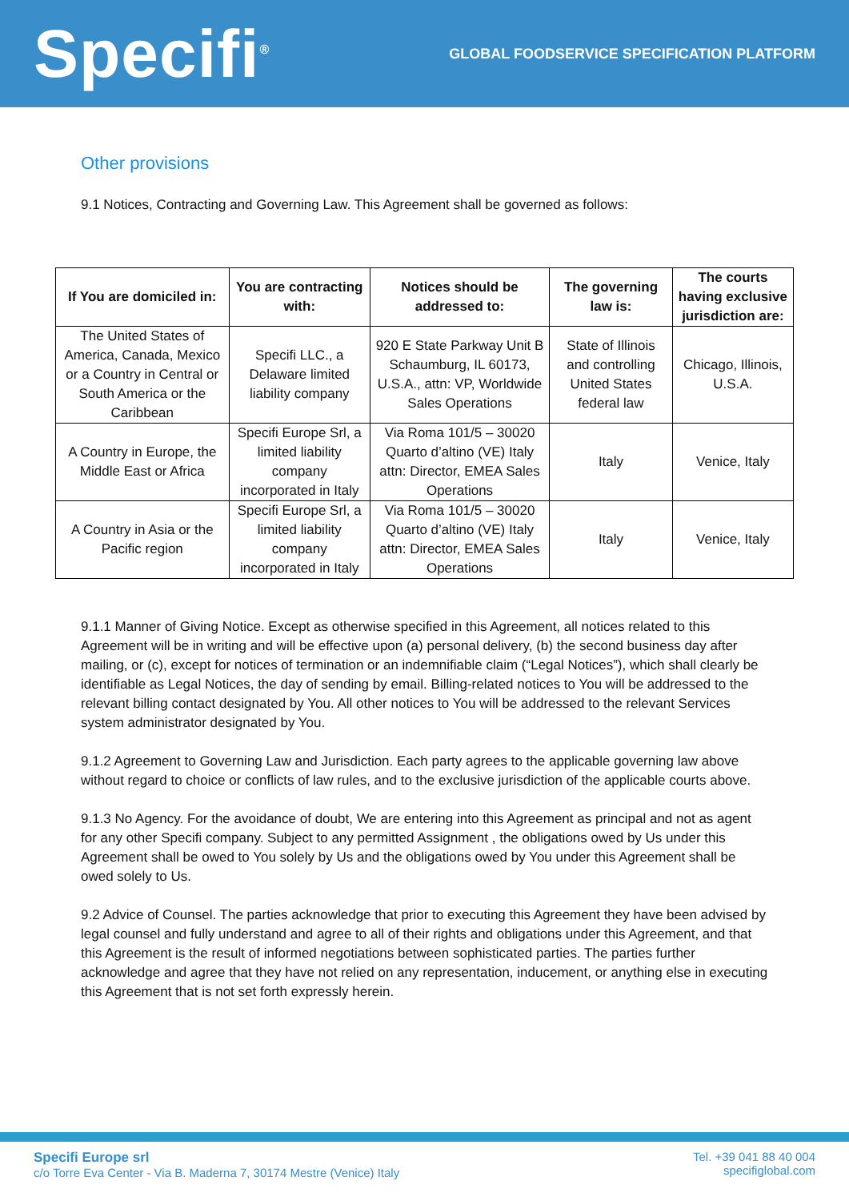Specifi<sup>®</sup>
GLOBAL FOODSERVICE SPECIFICATION PLATFORM
Other provisions
9.1 Notices, Contracting and Governing Law. This Agreement shall be governed as follows:
| If You are domiciled in: | You are contracting with: | Notices should be addressed to: | The governing law is: | The courts having exclusive jurisdiction are: |
| --- | --- | --- | --- | --- |
| The United States of America, Canada, Mexico or a Country in Central or South America or the Caribbean | Specifi LLC., a Delaware limited liability company | 920 E State Parkway Unit B Schaumburg, IL 60173, U.S.A., attn: VP, Worldwide Sales Operations | State of Illinois and controlling United States federal law | Chicago, Illinois, U.S.A. |
| A Country in Europe, the Middle East or Africa | Specifi Europe Srl, a limited liability company incorporated in Italy | Via Roma 101/5 – 30020 Quarto d’altino (VE) Italy attn: Director, EMEA Sales Operations | Italy | Venice, Italy |
| A Country in Asia or the Pacific region | Specifi Europe Srl, a limited liability company incorporated in Italy | Via Roma 101/5 – 30020 Quarto d’altino (VE) Italy attn: Director, EMEA Sales Operations | Italy | Venice, Italy |
9.1.1 Manner of Giving Notice. Except as otherwise specified in this Agreement, all notices related to this Agreement will be in writing and will be effective upon (a) personal delivery, (b) the second business day after mailing, or (c), except for notices of termination or an indemnifiable claim (“Legal Notices”), which shall clearly be identifiable as Legal Notices, the day of sending by email. Billing-related notices to You will be addressed to the relevant billing contact designated by You. All other notices to You will be addressed to the relevant Services system administrator designated by You.
9.1.2 Agreement to Governing Law and Jurisdiction. Each party agrees to the applicable governing law above without regard to choice or conflicts of law rules, and to the exclusive jurisdiction of the applicable courts above.
9.1.3 No Agency. For the avoidance of doubt, We are entering into this Agreement as principal and not as agent for any other Specifi company. Subject to any permitted Assignment , the obligations owed by Us under this Agreement shall be owed to You solely by Us and the obligations owed by You under this Agreement shall be owed solely to Us.
9.2 Advice of Counsel. The parties acknowledge that prior to executing this Agreement they have been advised by legal counsel and fully understand and agree to all of their rights and obligations under this Agreement, and that this Agreement is the result of informed negotiations between sophisticated parties. The parties further acknowledge and agree that they have not relied on any representation, inducement, or anything else in executing this Agreement that is not set forth expressly herein.
Specifi Europe srl
c/o Torre Eva Center - Via B. Maderna 7, 30174 Mestre (Venice) Italy
Tel. +39 041 88 40 004
specifiglobal.com